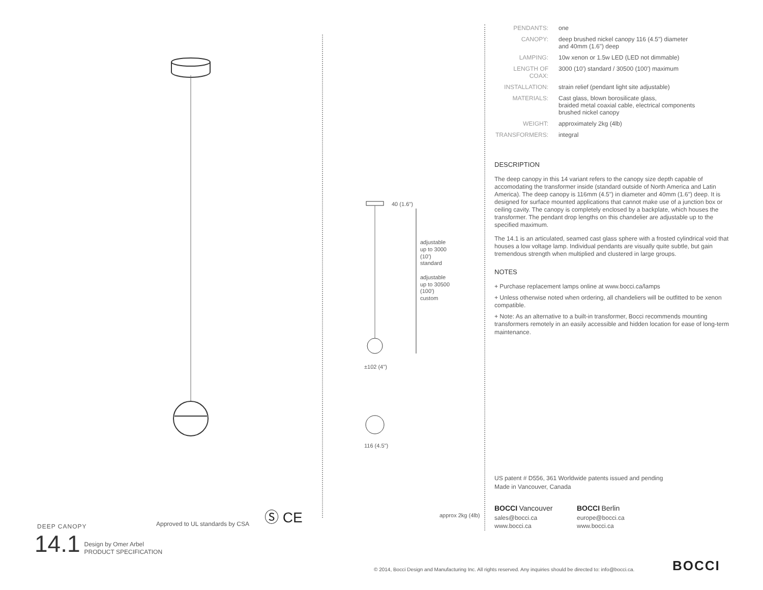40 (1.6")
adjustable
up to 3000
(10')
standard
adjustable
up to 30500
(100')
custom
±102 (4")
116 (4.5")
approx 2kg (4lb)
Approved to UL standards by CSA
Ⓢ CE
DEEP CANOPY
14.1 Design by Omer Arbel
PRODUCT SPECIFICATION
| PENDANTS: | one |
| CANOPY: | deep brushed nickel canopy 116 (4.5") diameter and 40mm (1.6") deep |
| LAMPING: | 10w xenon or 1.5w LED (LED not dimmable) |
| LENGTH OF COAX: | 3000 (10') standard / 30500 (100') maximum |
| INSTALLATION: | strain relief (pendant light site adjustable) |
| MATERIALS: | Cast glass, blown borosilicate glass, braided metal coaxial cable, electrical components brushed nickel canopy |
| WEIGHT: | approximately 2kg (4lb) |
| TRANSFORMERS: | integral |
DESCRIPTION
The deep canopy in this 14 variant refers to the canopy size depth capable of accomodating the transformer inside (standard outside of North America and Latin America). The deep canopy is 116mm (4.5") in diameter and 40mm (1.6") deep. It is designed for surface mounted applications that cannot make use of a junction box or ceiling cavity. The canopy is completely enclosed by a backplate, which houses the transformer. The pendant drop lengths on this chandelier are adjustable up to the specified maximum.
The 14.1 is an articulated, seamed cast glass sphere with a frosted cylindrical void that houses a low voltage lamp. Individual pendants are visually quite subtle, but gain tremendous strength when multiplied and clustered in large groups.
NOTES
+ Purchase replacement lamps online at www.bocci.ca/lamps
+ Unless otherwise noted when ordering, all chandeliers will be outfitted to be xenon compatible.
+ Note: As an alternative to a built-in transformer, Bocci recommends mounting transformers remotely in an easily accessible and hidden location for ease of long-term maintenance.
US patent # D556, 361 Worldwide patents issued and pending
Made in Vancouver, Canada
BOCCI Vancouver
sales@bocci.ca
www.bocci.ca
BOCCI Berlin
europe@bocci.ca
www.bocci.ca
© 2014, Bocci Design and Manufacturing Inc. All rights reserved. Any inquiries should be directed to: info@bocci.ca.
BOCCI